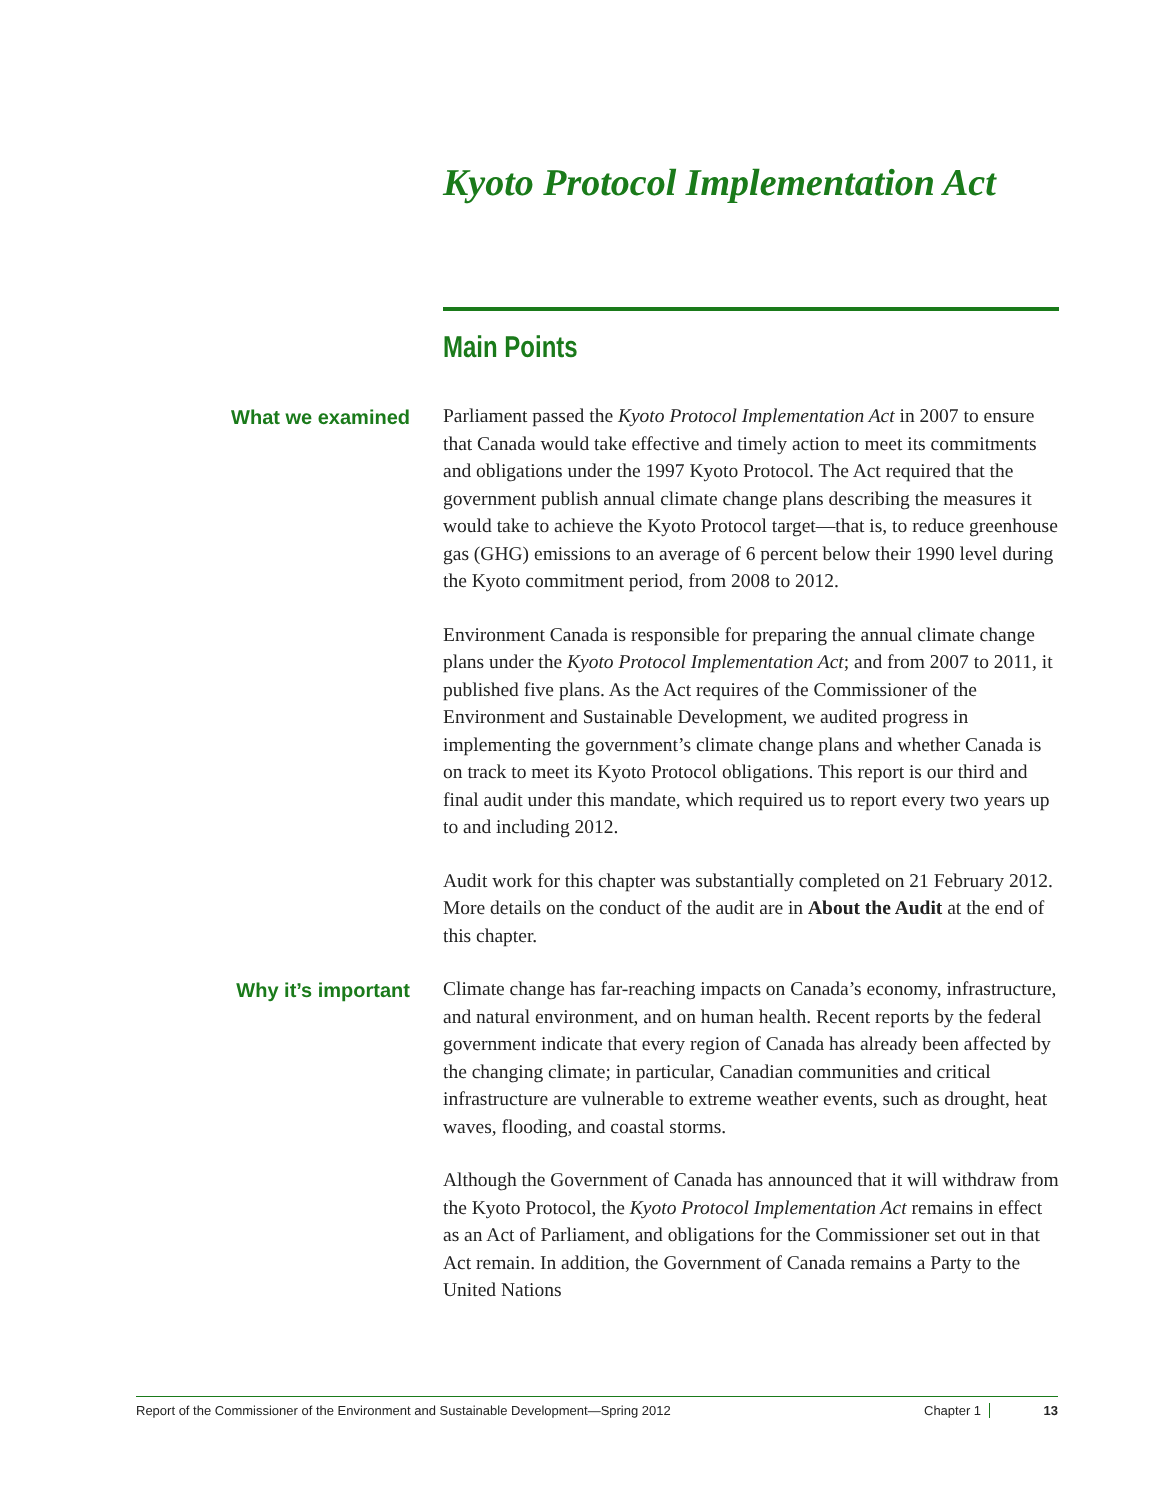Kyoto Protocol Implementation Act
Main Points
What we examined
Parliament passed the Kyoto Protocol Implementation Act in 2007 to ensure that Canada would take effective and timely action to meet its commitments and obligations under the 1997 Kyoto Protocol. The Act required that the government publish annual climate change plans describing the measures it would take to achieve the Kyoto Protocol target—that is, to reduce greenhouse gas (GHG) emissions to an average of 6 percent below their 1990 level during the Kyoto commitment period, from 2008 to 2012.
Environment Canada is responsible for preparing the annual climate change plans under the Kyoto Protocol Implementation Act; and from 2007 to 2011, it published five plans. As the Act requires of the Commissioner of the Environment and Sustainable Development, we audited progress in implementing the government’s climate change plans and whether Canada is on track to meet its Kyoto Protocol obligations. This report is our third and final audit under this mandate, which required us to report every two years up to and including 2012.
Audit work for this chapter was substantially completed on 21 February 2012. More details on the conduct of the audit are in About the Audit at the end of this chapter.
Why it’s important
Climate change has far-reaching impacts on Canada’s economy, infrastructure, and natural environment, and on human health. Recent reports by the federal government indicate that every region of Canada has already been affected by the changing climate; in particular, Canadian communities and critical infrastructure are vulnerable to extreme weather events, such as drought, heat waves, flooding, and coastal storms.
Although the Government of Canada has announced that it will withdraw from the Kyoto Protocol, the Kyoto Protocol Implementation Act remains in effect as an Act of Parliament, and obligations for the Commissioner set out in that Act remain. In addition, the Government of Canada remains a Party to the United Nations
Report of the Commissioner of the Environment and Sustainable Development—Spring 2012 Chapter 1 13